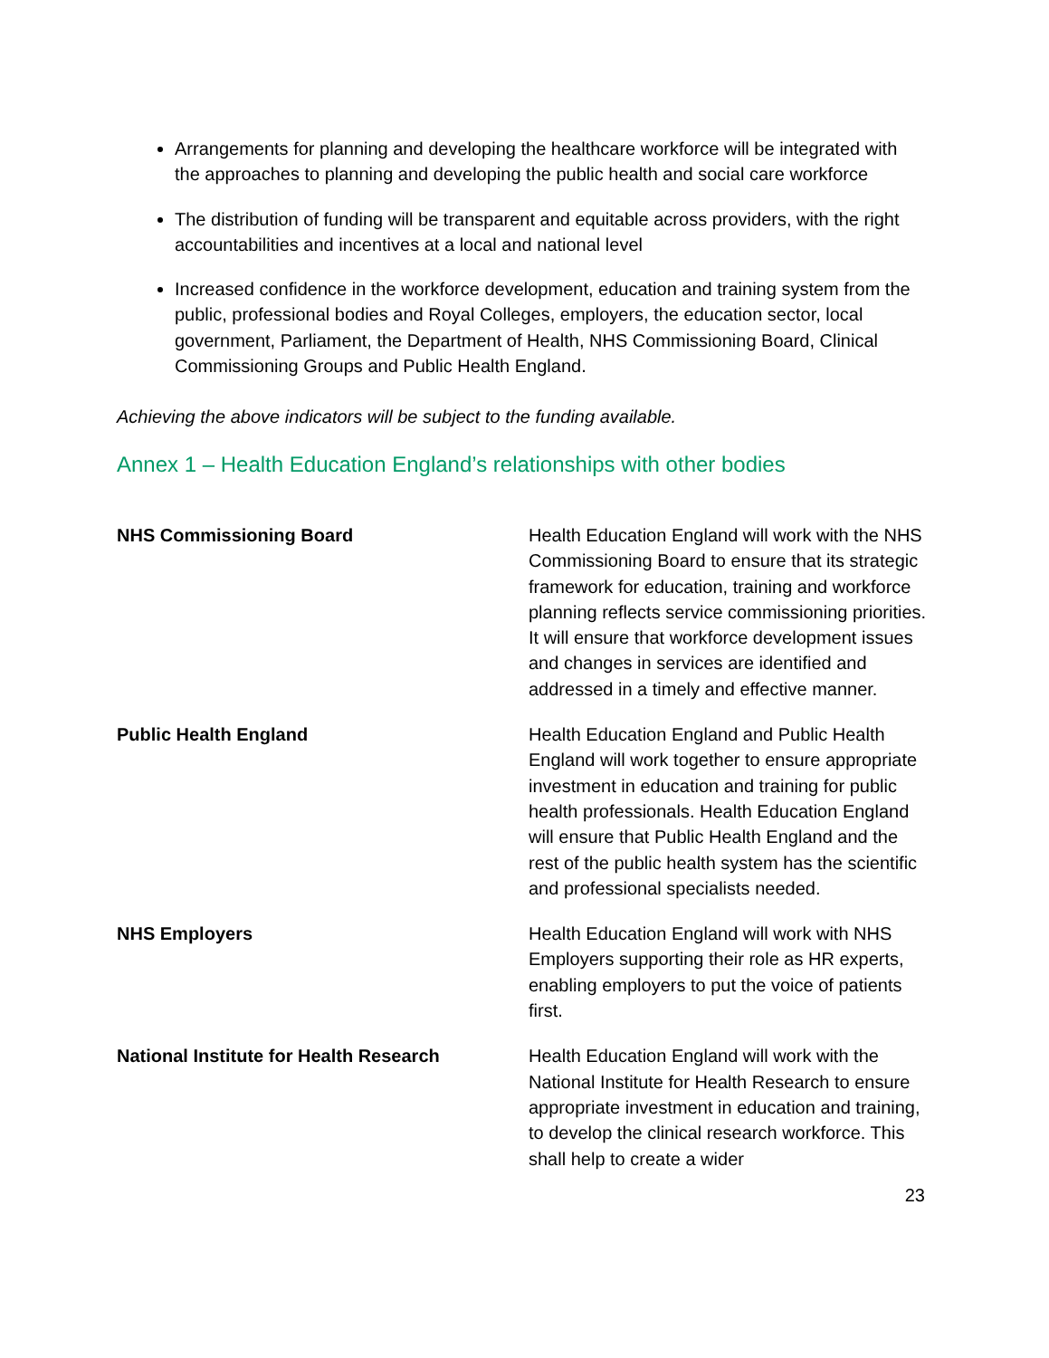Arrangements for planning and developing the healthcare workforce will be integrated with the approaches to planning and developing the public health and social care workforce
The distribution of funding will be transparent and equitable across providers, with the right accountabilities and incentives at a local and national level
Increased confidence in the workforce development, education and training system from the public, professional bodies and Royal Colleges, employers, the education sector, local government, Parliament, the Department of Health, NHS Commissioning Board, Clinical Commissioning Groups and Public Health England.
Achieving the above indicators will be subject to the funding available.
Annex 1 – Health Education England’s relationships with other bodies
| NHS Commissioning Board | Health Education England will work with the NHS Commissioning Board to ensure that its strategic framework for education, training and workforce planning reflects service commissioning priorities. It will ensure that workforce development issues and changes in services are identified and addressed in a timely and effective manner. |
| Public Health England | Health Education England and Public Health England will work together to ensure appropriate investment in education and training for public health professionals. Health Education England will ensure that Public Health England and the rest of the public health system has the scientific and professional specialists needed. |
| NHS Employers | Health Education England will work with NHS Employers supporting their role as HR experts, enabling employers to put the voice of patients first. |
| National Institute for Health Research | Health Education England will work with the National Institute for Health Research to ensure appropriate investment in education and training, to develop the clinical research workforce. This shall help to create a wider |
23